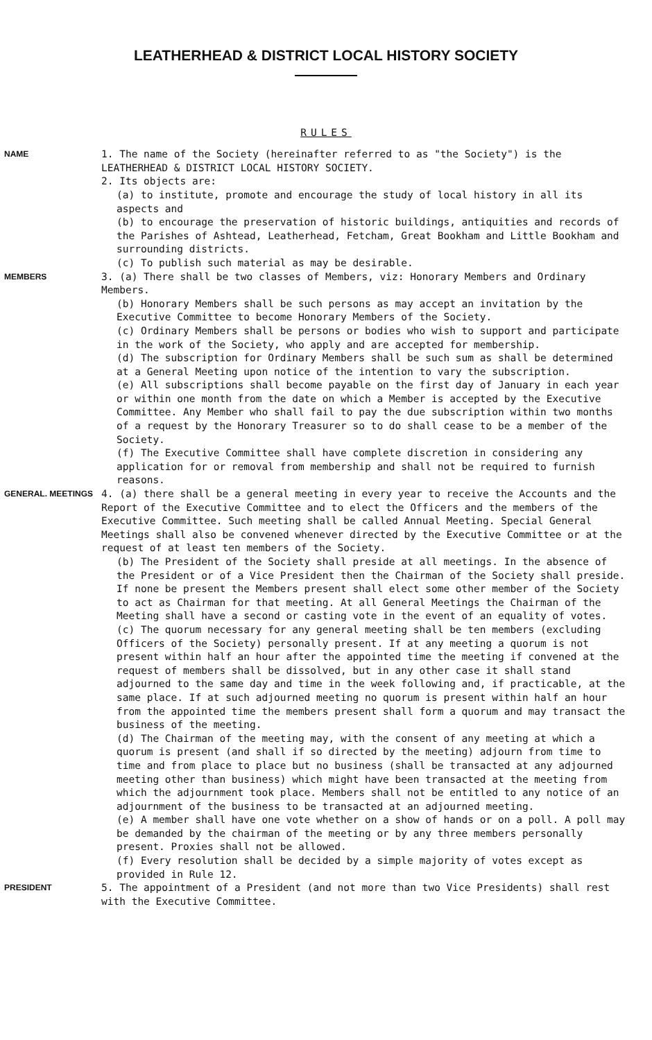LEATHERHEAD & DISTRICT LOCAL HISTORY SOCIETY
RULES
NAME
1. The name of the Society (hereinafter referred to as "the Society") is the LEATHERHEAD & DISTRICT LOCAL HISTORY SOCIETY.
2. Its objects are:
(a) to institute, promote and encourage the study of local history in all its aspects and
(b) to encourage the preservation of historic buildings, antiquities and records of the Parishes of Ashtead, Leatherhead, Fetcham, Great Bookham and Little Bookham and surrounding districts.
(c) To publish such material as may be desirable.
MEMBERS
3. (a) There shall be two classes of Members, viz: Honorary Members and Ordinary Members.
(b) Honorary Members shall be such persons as may accept an invitation by the Executive Committee to become Honorary Members of the Society.
(c) Ordinary Members shall be persons or bodies who wish to support and participate in the work of the Society, who apply and are accepted for membership.
(d) The subscription for Ordinary Members shall be such sum as shall be determined at a General Meeting upon notice of the intention to vary the subscription.
(e) All subscriptions shall become payable on the first day of January in each year or within one month from the date on which a Member is accepted by the Executive Committee. Any Member who shall fail to pay the due subscription within two months of a request by the Honorary Treasurer so to do shall cease to be a member of the Society.
(f) The Executive Committee shall have complete discretion in considering any application for or removal from membership and shall not be required to furnish reasons.
GENERAL. MEETINGS
4. (a) there shall be a general meeting in every year to receive the Accounts and the Report of the Executive Committee and to elect the Officers and the members of the Executive Committee. Such meeting shall be called Annual Meeting. Special General Meetings shall also be convened whenever directed by the Executive Committee or at the request of at least ten members of the Society.
(b) The President of the Society shall preside at all meetings. In the absence of the President or of a Vice President then the Chairman of the Society shall preside. If none be present the Members present shall elect some other member of the Society to act as Chairman for that meeting. At all General Meetings the Chairman of the Meeting shall have a second or casting vote in the event of an equality of votes.
(c) The quorum necessary for any general meeting shall be ten members (excluding Officers of the Society) personally present. If at any meeting a quorum is not present within half an hour after the appointed time the meeting if convened at the request of members shall be dissolved, but in any other case it shall stand adjourned to the same day and time in the week following and, if practicable, at the same place. If at such adjourned meeting no quorum is present within half an hour from the appointed time the members present shall form a quorum and may transact the business of the meeting.
(d) The Chairman of the meeting may, with the consent of any meeting at which a quorum is present (and shall if so directed by the meeting) adjourn from time to time and from place to place but no business (shall be transacted at any adjourned meeting other than business) which might have been transacted at the meeting from which the adjournment took place. Members shall not be entitled to any notice of an adjournment of the business to be transacted at an adjourned meeting.
(e) A member shall have one vote whether on a show of hands or on a poll. A poll may be demanded by the chairman of the meeting or by any three members personally present. Proxies shall not be allowed.
(f) Every resolution shall be decided by a simple majority of votes except as provided in Rule 12.
PRESIDENT
5. The appointment of a President (and not more than two Vice Presidents) shall rest with the Executive Committee.